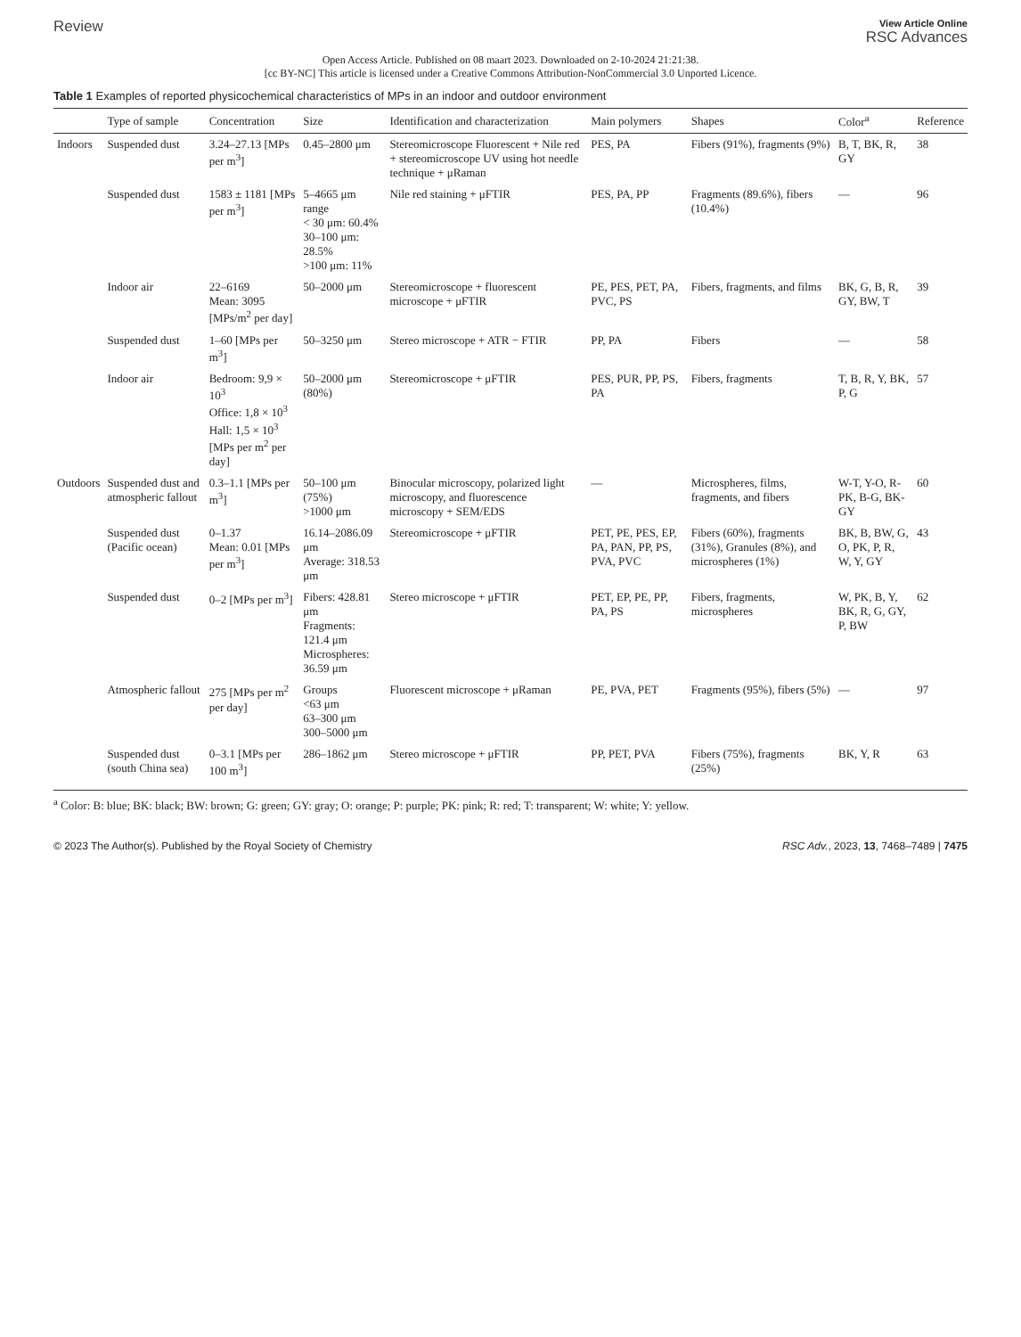Review
View Article Online
RSC Advances
Open Access Article. Published on 08 maart 2023. Downloaded on 2-10-2024 21:21:38.
[cc BY-NC] This article is licensed under a Creative Commons Attribution-NonCommercial 3.0 Unported Licence.
Table 1 Examples of reported physicochemical characteristics of MPs in an indoor and outdoor environment
| | Type of sample | Concentration | Size | Identification and characterization | Main polymers | Shapes | Color<sup>a</sup> | Reference |
| --- | --- | --- | --- | --- | --- | --- | --- | --- |
| Indoors | Suspended dust | 3.24–27.13 [MPs per m<sup>3</sup>] | 0.45–2800 μm | Stereomicroscope Fluorescent + Nile red + stereomicroscope UV using hot needle technique + μRaman | PES, PA | Fibers (91%), fragments (9%) | B, T, BK, R, GY | 38 |
| | Suspended dust | 1583 ± 1181 [MPs per m<sup>3</sup>] | 5–4665 μm range < 30 μm: 60.4% 30–100 μm: 28.5% >100 μm: 11% | Nile red staining + μFTIR | PES, PA, PP | Fragments (89.6%), fibers (10.4%) | — | 96 |
| | Indoor air | 22–6169 Mean: 3095 [MPs/m<sup>2</sup> per day] | 50–2000 μm | Stereomicroscope + fluorescent microscope + μFTIR | PE, PES, PET, PA, PVC, PS | Fibers, fragments, and films | BK, G, B, R, GY, BW, T | 39 |
| | Suspended dust | 1–60 [MPs per m<sup>3</sup>] | 50–3250 μm | Stereo microscope + ATR − FTIR | PP, PA | Fibers | — | 58 |
| | Indoor air | Bedroom: 9,9 × 10<sup>3</sup> Office: 1,8 × 10<sup>3</sup> Hall: 1,5 × 10<sup>3</sup> [MPs per m<sup>2</sup> per day] | 50–2000 μm (80%) | Stereomicroscope + μFTIR | PES, PUR, PP, PS, PA | Fibers, fragments | T, B, R, Y, BK, P, G | 57 |
| Outdoors | Suspended dust and atmospheric fallout | 0.3–1.1 [MPs per m<sup>3</sup>] | 50–100 μm (75%) >1000 μm | Binocular microscopy, polarized light microscopy, and fluorescence microscopy + SEM/EDS | — | Microspheres, films, fragments, and fibers | W-T, Y-O, R-PK, B-G, BK-GY | 60 |
| | Suspended dust (Pacific ocean) | 0–1.37 Mean: 0.01 [MPs per m<sup>3</sup>] | 16.14–2086.09 μm Average: 318.53 μm | Stereomicroscope + μFTIR | PET, PE, PES, EP, PA, PAN, PP, PS, PVA, PVC | Fibers (60%), fragments (31%), Granules (8%), and microspheres (1%) | BK, B, BW, G, O, PK, P, R, W, Y, GY | 43 |
| | Suspended dust | 0–2 [MPs per m<sup>3</sup>] | Fibers: 428.81 μm Fragments: 121.4 μm Microspheres: 36.59 μm | Stereo microscope + μFTIR | PET, EP, PE, PP, PA, PS | Fibers, fragments, microspheres | W, PK, B, Y, BK, R, G, GY, P, BW | 62 |
| | Atmospheric fallout | 275 [MPs per m<sup>2</sup> per day] | Groups <63 μm 63–300 μm 300–5000 μm | Fluorescent microscope + μRaman | PE, PVA, PET | Fragments (95%), fibers (5%) | — | 97 |
| | Suspended dust (south China sea) | 0–3.1 [MPs per 100 m<sup>3</sup>] | 286–1862 μm | Stereo microscope + μFTIR | PP, PET, PVA | Fibers (75%), fragments (25%) | BK, Y, R | 63 |
<sup>a</sup> Color: B: blue; BK: black; BW: brown; G: green; GY: gray; O: orange; P: purple; PK: pink; R: red; T: transparent; W: white; Y: yellow.
© 2023 The Author(s). Published by the Royal Society of Chemistry
RSC Adv., 2023, 13, 7468–7489 | 7475